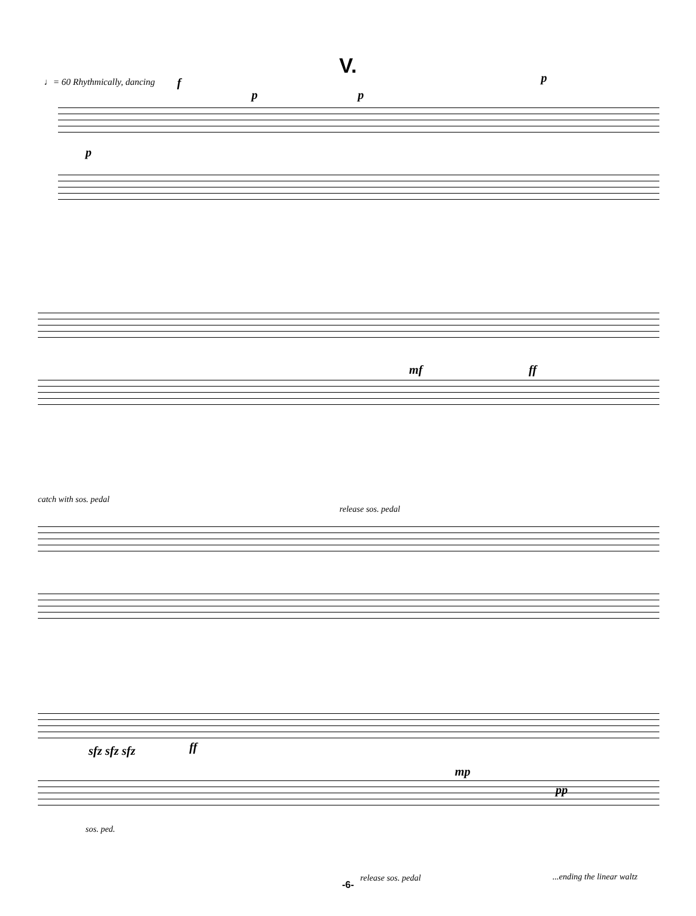V.
♩= 60 Rhythmically, dancing
catch with sos. pedal
release sos. pedal
sos. ped.
release sos. pedal ...ending the linear waltz
f
p p
p
p
mf ff
sfz sfz sfz ff
mp
pp
-6-